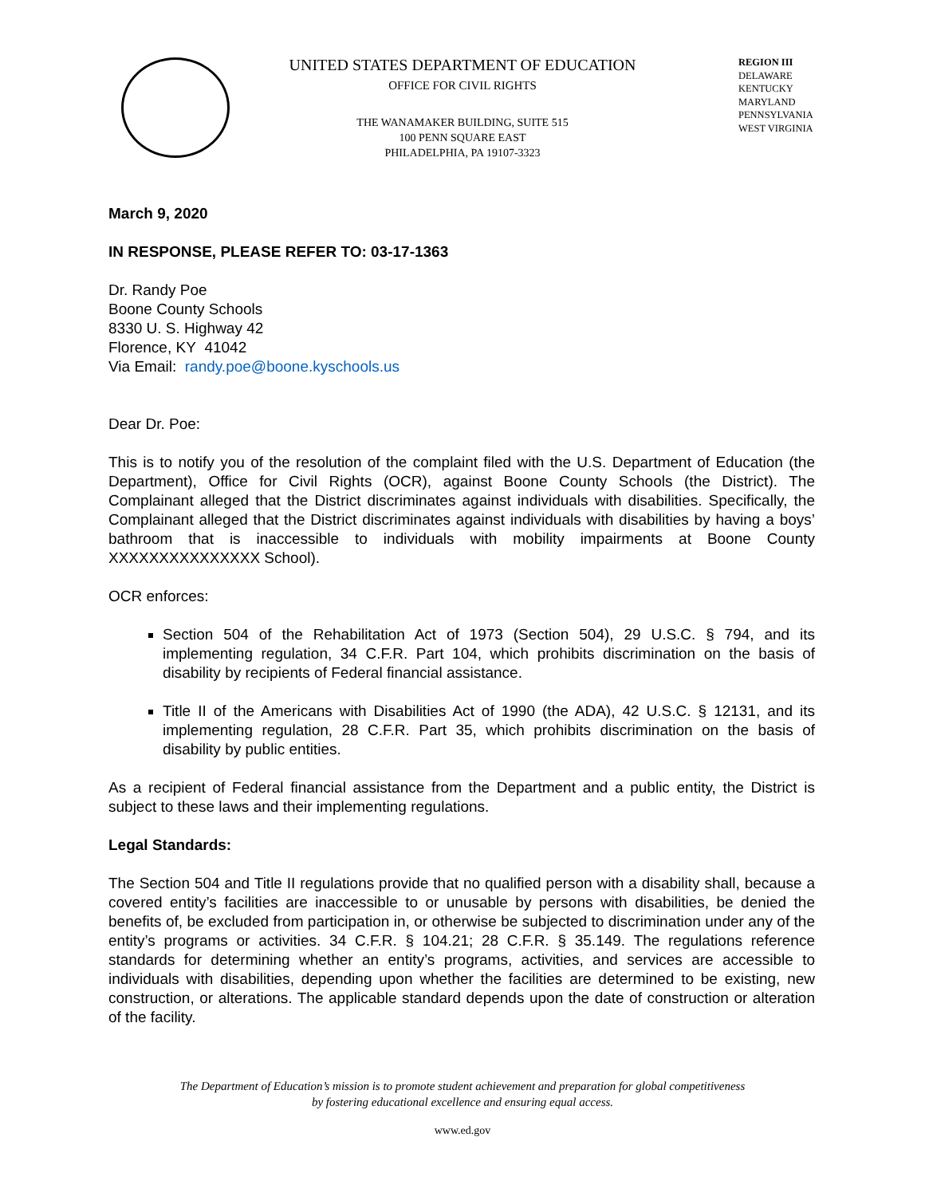UNITED STATES DEPARTMENT OF EDUCATION
OFFICE FOR CIVIL RIGHTS
THE WANAMAKER BUILDING, SUITE 515
100 PENN SQUARE EAST
PHILADELPHIA, PA 19107-3323
REGION III
DELAWARE
KENTUCKY
MARYLAND
PENNSYLVANIA
WEST VIRGINIA
March 9, 2020
IN RESPONSE, PLEASE REFER TO: 03-17-1363
Dr. Randy Poe
Boone County Schools
8330 U. S. Highway 42
Florence, KY 41042
Via Email: randy.poe@boone.kyschools.us
Dear Dr. Poe:
This is to notify you of the resolution of the complaint filed with the U.S. Department of Education (the Department), Office for Civil Rights (OCR), against Boone County Schools (the District). The Complainant alleged that the District discriminates against individuals with disabilities. Specifically, the Complainant alleged that the District discriminates against individuals with disabilities by having a boys’ bathroom that is inaccessible to individuals with mobility impairments at Boone County XXXXXXXXXXXXXXX School).
OCR enforces:
Section 504 of the Rehabilitation Act of 1973 (Section 504), 29 U.S.C. § 794, and its implementing regulation, 34 C.F.R. Part 104, which prohibits discrimination on the basis of disability by recipients of Federal financial assistance.
Title II of the Americans with Disabilities Act of 1990 (the ADA), 42 U.S.C. § 12131, and its implementing regulation, 28 C.F.R. Part 35, which prohibits discrimination on the basis of disability by public entities.
As a recipient of Federal financial assistance from the Department and a public entity, the District is subject to these laws and their implementing regulations.
Legal Standards:
The Section 504 and Title II regulations provide that no qualified person with a disability shall, because a covered entity’s facilities are inaccessible to or unusable by persons with disabilities, be denied the benefits of, be excluded from participation in, or otherwise be subjected to discrimination under any of the entity’s programs or activities. 34 C.F.R. § 104.21; 28 C.F.R. § 35.149. The regulations reference standards for determining whether an entity’s programs, activities, and services are accessible to individuals with disabilities, depending upon whether the facilities are determined to be existing, new construction, or alterations. The applicable standard depends upon the date of construction or alteration of the facility.
The Department of Education’s mission is to promote student achievement and preparation for global competitiveness
by fostering educational excellence and ensuring equal access.
www.ed.gov